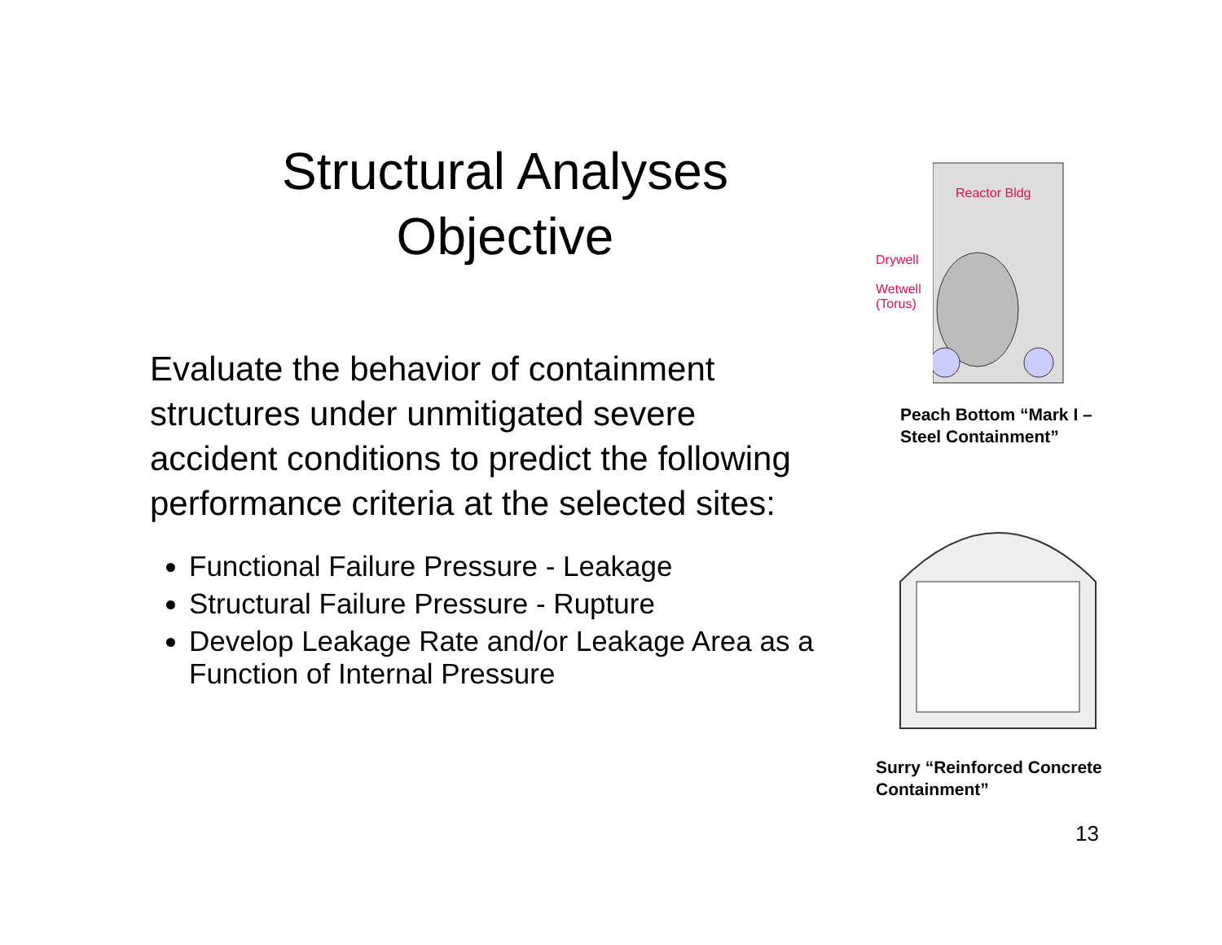Structural Analyses
Objective
Evaluate the behavior of containment structures under unmitigated severe accident conditions to predict the following performance criteria at the selected sites:
Functional Failure Pressure - Leakage
Structural Failure Pressure - Rupture
Develop Leakage Rate and/or Leakage Area as a Function of Internal Pressure
Drywell
Wetwell
(Torus)
Reactor Bldg
Peach Bottom “Mark I –
Steel Containment”
Surry “Reinforced Concrete
Containment”
13